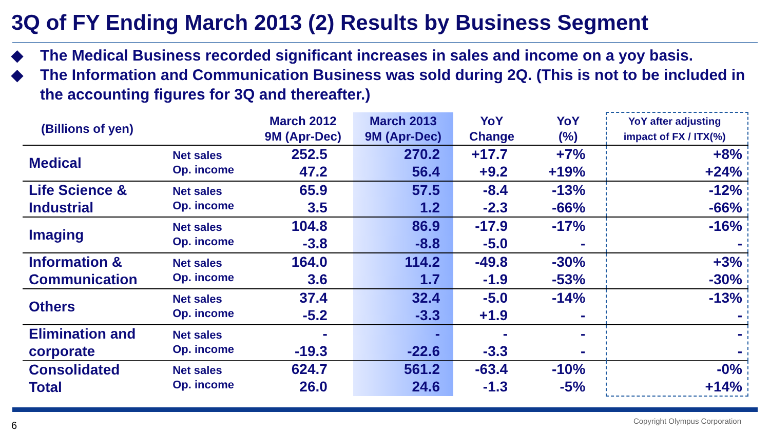3Q of FY Ending March 2013 (2) Results by Business Segment
◆ The Medical Business recorded significant increases in sales and income on a yoy basis.
◆ The Information and Communication Business was sold during 2Q. (This is not to be included in the accounting figures for 3Q and thereafter.)
| (Billions of yen) | | March 2012 9M (Apr-Dec) | March 2013 9M (Apr-Dec) | YoY Change | YoY (%) | YoY after adjusting impact of FX / ITX(%) |
| --- | --- | --- | --- | --- | --- | --- |
| Medical | Net sales Op. income | 252.5 47.2 | 270.2 56.4 | +17.7 +9.2 | +7% +19% | +8% +24% |
| Life Science & Industrial | Net sales Op. income | 65.9 3.5 | 57.5 1.2 | -8.4 -2.3 | -13% -66% | -12% -66% |
| Imaging | Net sales Op. income | 104.8 -3.8 | 86.9 -8.8 | -17.9 -5.0 | -17% - | -16% - |
| Information & Communication | Net sales Op. income | 164.0 3.6 | 114.2 1.7 | -49.8 -1.9 | -30% -53% | +3% -30% |
| Others | Net sales Op. income | 37.4 -5.2 | 32.4 -3.3 | -5.0 +1.9 | -14% - | -13% - |
| Elimination and corporate | Net sales Op. income | - -19.3 | - -22.6 | - -3.3 | - - | - - |
| Consolidated Total | Net sales Op. income | 624.7 26.0 | 561.2 24.6 | -63.4 -1.3 | -10% -5% | -0% +14% |
6 Copyright Olympus Corporation